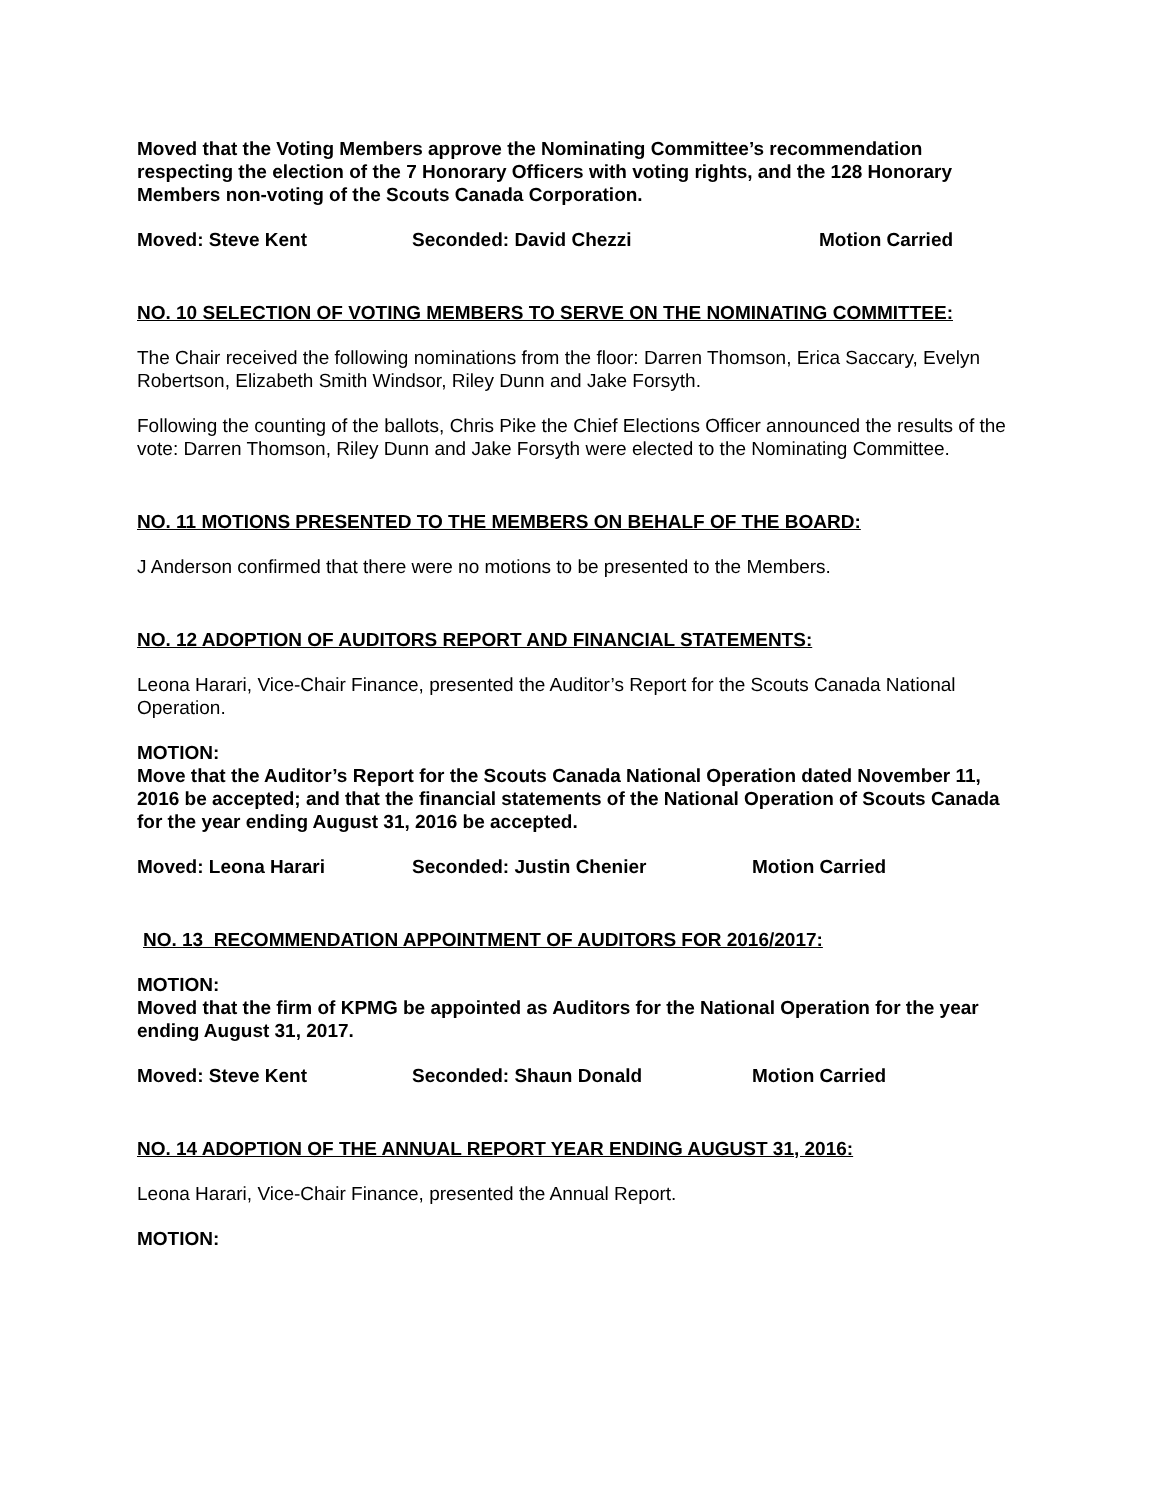Moved that the Voting Members approve the Nominating Committee’s recommendation respecting the election of the 7 Honorary Officers with voting rights, and the 128 Honorary Members non-voting of the Scouts Canada Corporation.
Moved: Steve Kent Seconded: David Chezzi Motion Carried
NO. 10 SELECTION OF VOTING MEMBERS TO SERVE ON THE NOMINATING COMMITTEE:
The Chair received the following nominations from the floor: Darren Thomson, Erica Saccary, Evelyn Robertson, Elizabeth Smith Windsor, Riley Dunn and Jake Forsyth.
Following the counting of the ballots, Chris Pike the Chief Elections Officer announced the results of the vote: Darren Thomson, Riley Dunn and Jake Forsyth were elected to the Nominating Committee.
NO. 11 MOTIONS PRESENTED TO THE MEMBERS ON BEHALF OF THE BOARD:
J Anderson confirmed that there were no motions to be presented to the Members.
NO. 12 ADOPTION OF AUDITORS REPORT AND FINANCIAL STATEMENTS:
Leona Harari, Vice-Chair Finance, presented the Auditor’s Report for the Scouts Canada National Operation.
MOTION:
Move that the Auditor’s Report for the Scouts Canada National Operation dated November 11, 2016 be accepted; and that the financial statements of the National Operation of Scouts Canada for the year ending August 31, 2016 be accepted.
Moved: Leona Harari Seconded: Justin Chenier Motion Carried
NO. 13 RECOMMENDATION APPOINTMENT OF AUDITORS FOR 2016/2017:
MOTION:
Moved that the firm of KPMG be appointed as Auditors for the National Operation for the year ending August 31, 2017.
Moved: Steve Kent Seconded: Shaun Donald Motion Carried
NO. 14 ADOPTION OF THE ANNUAL REPORT YEAR ENDING AUGUST 31, 2016:
Leona Harari, Vice-Chair Finance, presented the Annual Report.
MOTION: